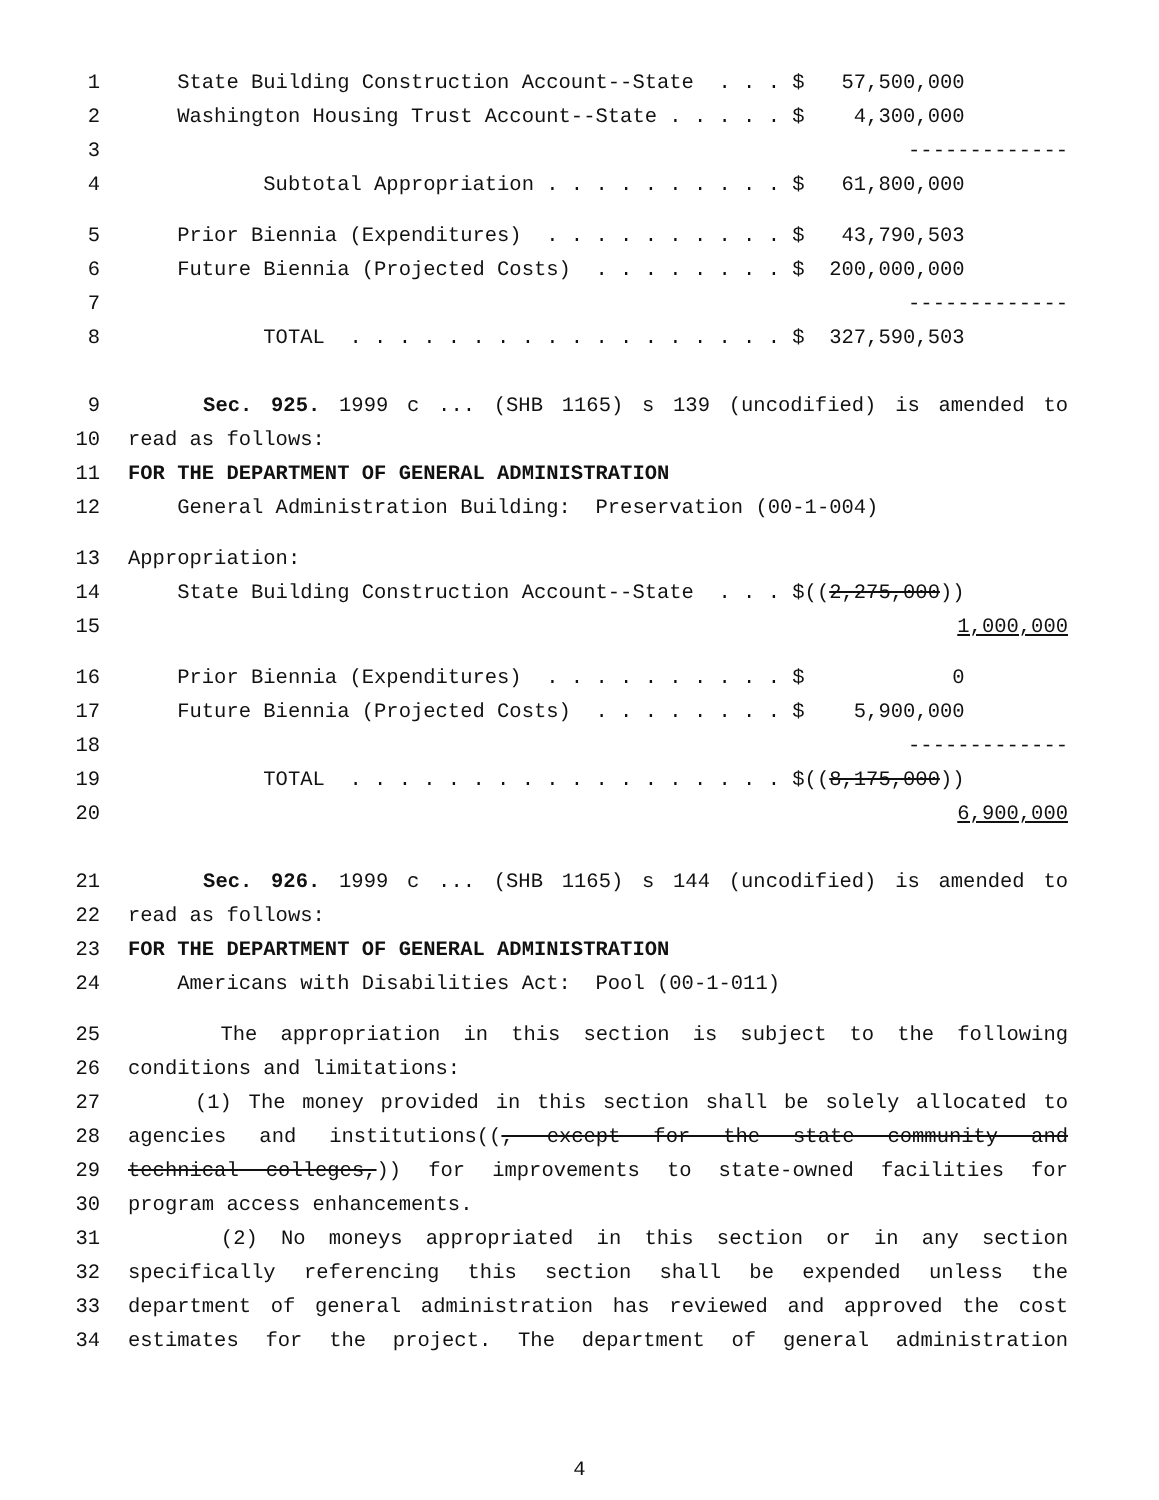1 State Building Construction Account--State . . . $ 57,500,000
2 Washington Housing Trust Account--State . . . . . $ 4,300,000
3 -------------
4 Subtotal Appropriation . . . . . . . . . . $ 61,800,000
5 Prior Biennia (Expenditures) . . . . . . . . . . $ 43,790,503
6 Future Biennia (Projected Costs) . . . . . . . . $ 200,000,000
7 -------------
8 TOTAL . . . . . . . . . . . . . . . . . . $ 327,590,503
9 Sec. 925. 1999 c ... (SHB 1165) s 139 (uncodified) is amended to
10 read as follows:
11 FOR THE DEPARTMENT OF GENERAL ADMINISTRATION
12 General Administration Building: Preservation (00-1-004)
13 Appropriation:
14 State Building Construction Account--State . . . $((2,275,000))
15 1,000,000
16 Prior Biennia (Expenditures) . . . . . . . . . . $ 0
17 Future Biennia (Projected Costs) . . . . . . . . $ 5,900,000
18 -------------
19 TOTAL . . . . . . . . . . . . . . . . . . $((8,175,000))
20 6,900,000
21 Sec. 926. 1999 c ... (SHB 1165) s 144 (uncodified) is amended to
22 read as follows:
23 FOR THE DEPARTMENT OF GENERAL ADMINISTRATION
24 Americans with Disabilities Act: Pool (00-1-011)
25 The appropriation in this section is subject to the following
26 conditions and limitations:
27 (1) The money provided in this section shall be solely allocated to
28 agencies and institutions((, except for the state community and
29 technical colleges,)) for improvements to state-owned facilities for
30 program access enhancements.
31 (2) No moneys appropriated in this section or in any section
32 specifically referencing this section shall be expended unless the
33 department of general administration has reviewed and approved the cost
34 estimates for the project. The department of general administration
4